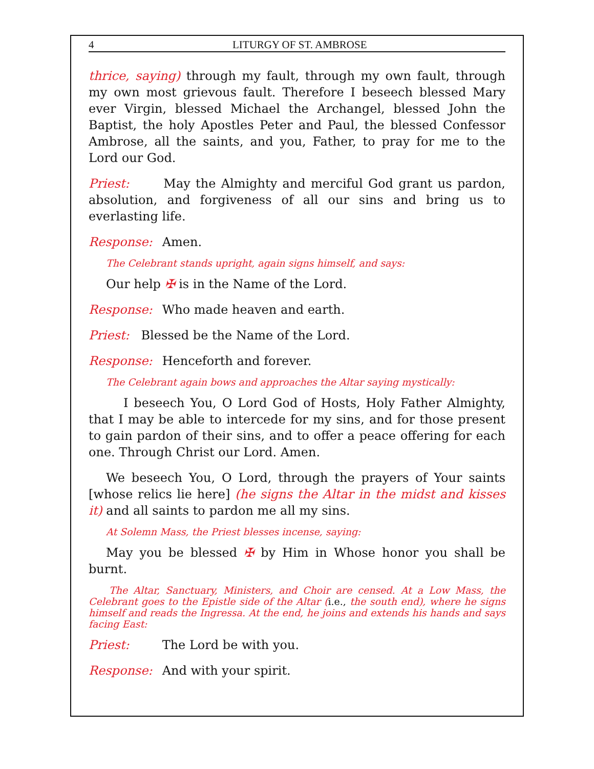4 LITURGY OF ST. AMBROSE
thrice, saying) through my fault, through my own fault, through my own most grievous fault. Therefore I beseech blessed Mary ever Virgin, blessed Michael the Archangel, blessed John the Baptist, the holy Apostles Peter and Paul, the blessed Confessor Ambrose, all the saints, and you, Father, to pray for me to the Lord our God.
Priest: May the Almighty and merciful God grant us pardon, absolution, and forgiveness of all our sins and bring us to everlasting life.
Response: Amen.
The Celebrant stands upright, again signs himself, and says:
Our help ✠ is in the Name of the Lord.
Response: Who made heaven and earth.
Priest: Blessed be the Name of the Lord.
Response: Henceforth and forever.
The Celebrant again bows and approaches the Altar saying mystically:
I beseech You, O Lord God of Hosts, Holy Father Almighty, that I may be able to intercede for my sins, and for those present to gain pardon of their sins, and to offer a peace offering for each one. Through Christ our Lord. Amen.
We beseech You, O Lord, through the prayers of Your saints [whose relics lie here] (he signs the Altar in the midst and kisses it) and all saints to pardon me all my sins.
At Solemn Mass, the Priest blesses incense, saying:
May you be blessed ✠ by Him in Whose honor you shall be burnt.
The Altar, Sanctuary, Ministers, and Choir are censed. At a Low Mass, the Celebrant goes to the Epistle side of the Altar (i.e., the south end), where he signs himself and reads the Ingressa. At the end, he joins and extends his hands and says facing East:
Priest: The Lord be with you.
Response: And with your spirit.